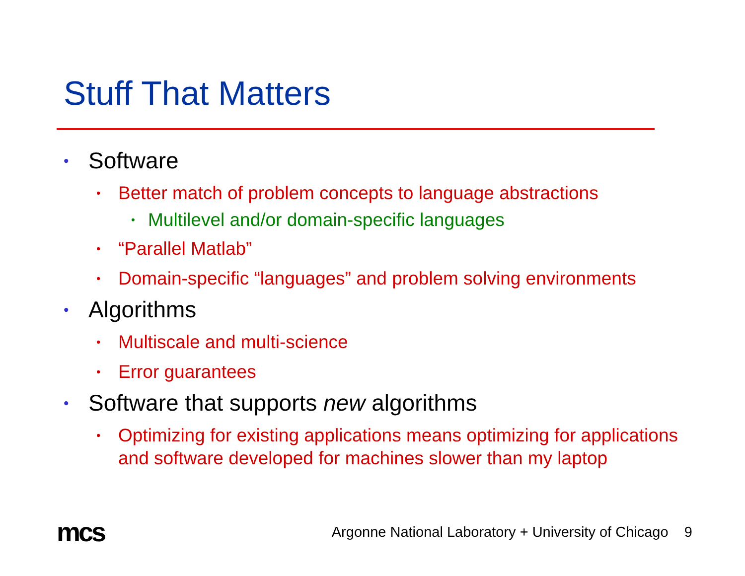Stuff That Matters
• Software
• Better match of problem concepts to language abstractions
• Multilevel and/or domain-specific languages
• “Parallel Matlab”
• Domain-specific “languages” and problem solving environments
• Algorithms
• Multiscale and multi-science
• Error guarantees
• Software that supports new algorithms
• Optimizing for existing applications means optimizing for applications and software developed for machines slower than my laptop
mcs Argonne National Laboratory + University of Chicago 9